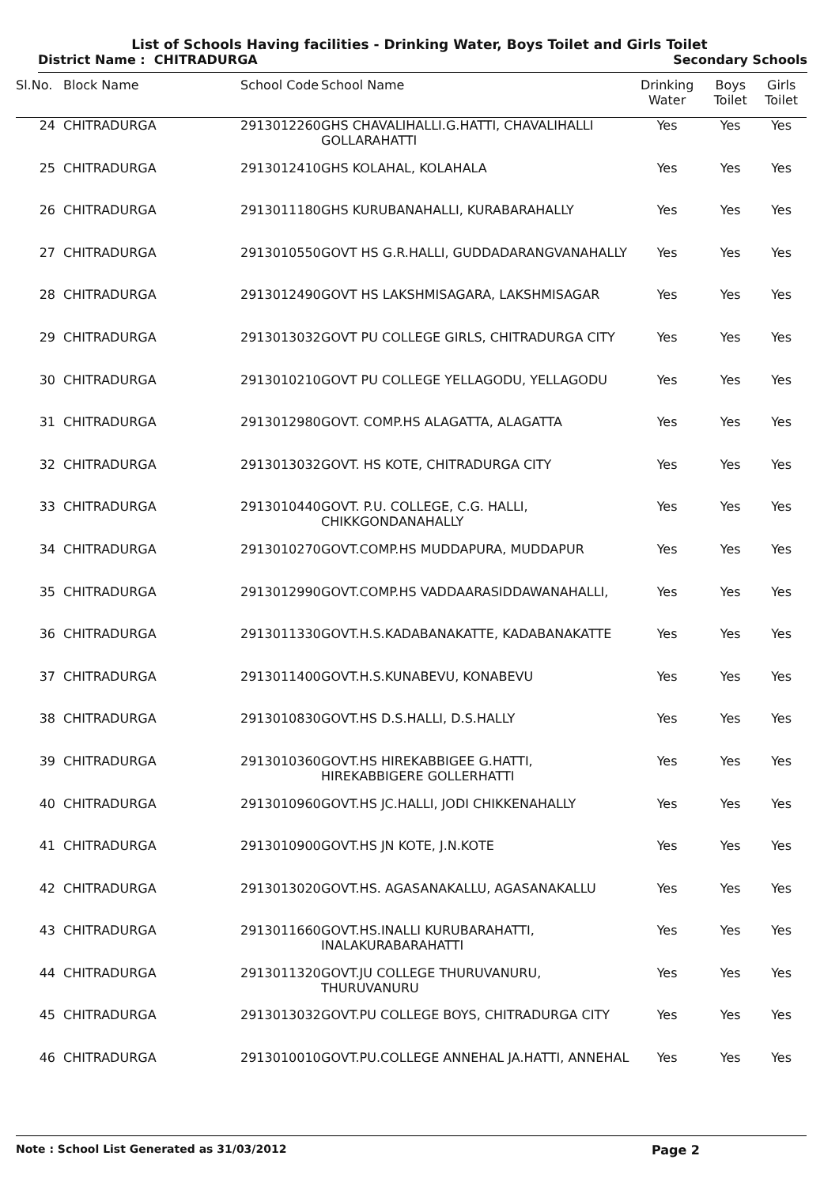List of Schools Having facilities - Drinking Water, Boys Toilet and Girls Toilet
District Name : CHITRADURGA Secondary Schools
| Sl.No. | Block Name | School Code | School Name | Drinking Water | Boys Toilet | Girls Toilet |
| --- | --- | --- | --- | --- | --- | --- |
| 24 | CHITRADURGA | 2913012260 | GHS CHAVALIHALLI.G.HATTI, CHAVALIHALLI GOLLARAHATTI | Yes | Yes | Yes |
| 25 | CHITRADURGA | 2913012410 | GHS KOLAHAL, KOLAHALA | Yes | Yes | Yes |
| 26 | CHITRADURGA | 2913011180 | GHS KURUBANAHALLI, KURABARAHALLY | Yes | Yes | Yes |
| 27 | CHITRADURGA | 2913010550 | GOVT HS G.R.HALLI, GUDDADARANGVANAHALLY | Yes | Yes | Yes |
| 28 | CHITRADURGA | 2913012490 | GOVT HS LAKSHMISAGARA, LAKSHMISAGAR | Yes | Yes | Yes |
| 29 | CHITRADURGA | 2913013032 | GOVT PU COLLEGE GIRLS, CHITRADURGA CITY | Yes | Yes | Yes |
| 30 | CHITRADURGA | 2913010210 | GOVT PU COLLEGE YELLAGODU, YELLAGODU | Yes | Yes | Yes |
| 31 | CHITRADURGA | 2913012980 | GOVT. COMP.HS ALAGATTA, ALAGATTA | Yes | Yes | Yes |
| 32 | CHITRADURGA | 2913013032 | GOVT. HS KOTE, CHITRADURGA CITY | Yes | Yes | Yes |
| 33 | CHITRADURGA | 2913010440 | GOVT. P.U. COLLEGE, C.G. HALLI, CHIKKGONDANAHALLY | Yes | Yes | Yes |
| 34 | CHITRADURGA | 2913010270 | GOVT.COMP.HS MUDDAPURA, MUDDAPUR | Yes | Yes | Yes |
| 35 | CHITRADURGA | 2913012990 | GOVT.COMP.HS VADDAARASIDDAWANAHALLI, | Yes | Yes | Yes |
| 36 | CHITRADURGA | 2913011330 | GOVT.H.S.KADABANAKATTE, KADABANAKATTE | Yes | Yes | Yes |
| 37 | CHITRADURGA | 2913011400 | GOVT.H.S.KUNABEVU, KONABEVU | Yes | Yes | Yes |
| 38 | CHITRADURGA | 2913010830 | GOVT.HS D.S.HALLI, D.S.HALLY | Yes | Yes | Yes |
| 39 | CHITRADURGA | 2913010360 | GOVT.HS HIREKABBIGEE G.HATTI, HIREKABBIGERE GOLLERHATTI | Yes | Yes | Yes |
| 40 | CHITRADURGA | 2913010960 | GOVT.HS JC.HALLI, JODI CHIKKENAHALLY | Yes | Yes | Yes |
| 41 | CHITRADURGA | 2913010900 | GOVT.HS JN KOTE, J.N.KOTE | Yes | Yes | Yes |
| 42 | CHITRADURGA | 2913013020 | GOVT.HS. AGASANAKALLU, AGASANAKALLU | Yes | Yes | Yes |
| 43 | CHITRADURGA | 2913011660 | GOVT.HS.INALLI KURUBARAHATTI, INALAKURABARAHATTI | Yes | Yes | Yes |
| 44 | CHITRADURGA | 2913011320 | GOVT.JU COLLEGE THURUVANURU, THURUVANURU | Yes | Yes | Yes |
| 45 | CHITRADURGA | 2913013032 | GOVT.PU COLLEGE BOYS, CHITRADURGA CITY | Yes | Yes | Yes |
| 46 | CHITRADURGA | 2913010010 | GOVT.PU.COLLEGE ANNEHAL JA.HATTI, ANNEHAL | Yes | Yes | Yes |
Note : School List Generated as 31/03/2012 Page 2